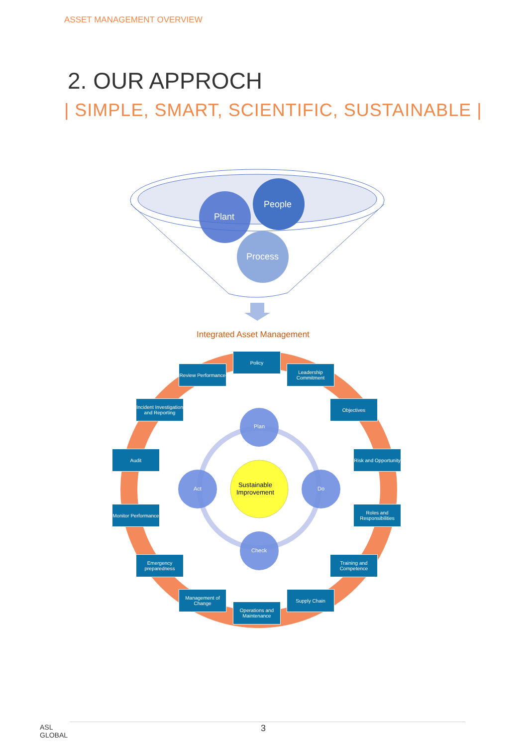ASSET MANAGEMENT OVERVIEW
2. OUR APPROCH
| SIMPLE, SMART, SCIENTIFIC, SUSTAINABLE |
Plant
People
Process
Integrated Asset Management
Policy
Leadership Commitment
Objectives
Risk and Opportunity
Roles and Responsibilities
Training and Competence
Supply Chain
Operations and Maintenance
Management of Change
Emergency preparedness
Monitor Performance
Audit
Incident Investigation and Reporting
Review Performance
Plan
Act Do
Check
Sustainable
Improvement
ASL
GLOBAL
3